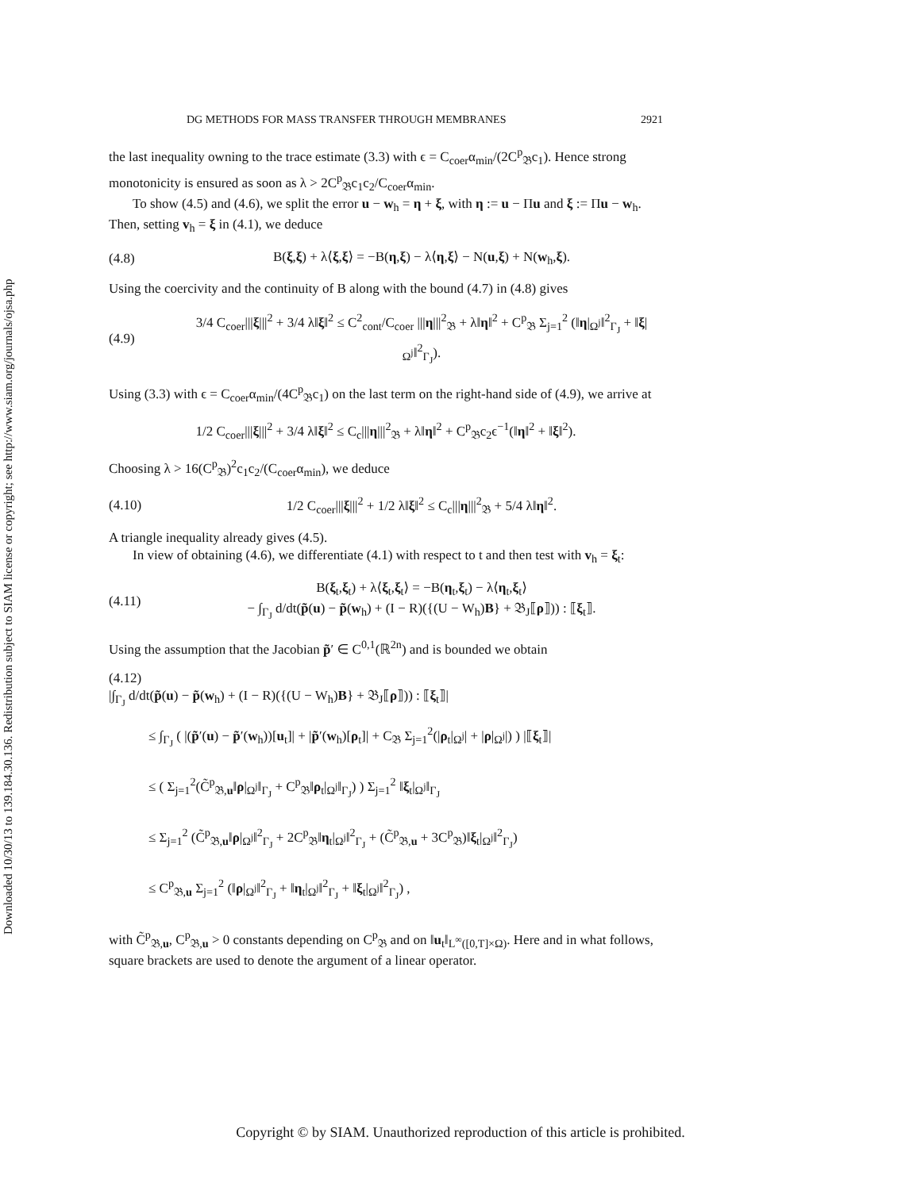Downloaded 10/30/13 to 139.184.30.136. Redistribution subject to SIAM license or copyright; see http://www.siam.org/journals/ojsa.php
DG METHODS FOR MASS TRANSFER THROUGH MEMBRANES 2921
the last inequality owning to the trace estimate (3.3) with ϵ = C<sub>coer</sub>α<sub>min</sub>/(2C<sup>p</sup><sub>𝔅</sub>c<sub>1</sub>). Hence strong monotonicity is ensured as soon as λ > 2C<sup>p</sup><sub>𝔅</sub>c<sub>1</sub>c<sub>2</sub>/C<sub>coer</sub>α<sub>min</sub>.
To show (4.5) and (4.6), we split the error u − w<sub>h</sub> = η + ξ, with η := u − Πu and ξ := Πu − w<sub>h</sub>. Then, setting v<sub>h</sub> = ξ in (4.1), we deduce
(4.8) B(ξ,ξ) + λ⟨ξ,ξ⟩ = −B(η,ξ) − λ⟨η,ξ⟩ − N(u,ξ) + N(w<sub>h</sub>,ξ).
Using the coercivity and the continuity of B along with the bound (4.7) in (4.8) gives
(4.9) 3/4 C<sub>coer</sub>|||ξ|||<sup>2</sup> + 3/4 λ‖ξ‖<sup>2</sup> ≤ C<sup>2</sup><sub>cont</sub>/C<sub>coer</sub> |||η|||<sup>2</sup><sub>𝔅</sub> + λ‖η‖<sup>2</sup> + C<sup>p</sup><sub>𝔅</sub> Σ<sub>j=1</sub><sup>2</sup> (‖η|<sub>Ω<sup>j</sup></sub>‖<sup>2</sup><sub>Γ<sub>J</sub></sub> + ‖ξ|<sub>Ω<sup>j</sup></sub>‖<sup>2</sup><sub>Γ<sub>J</sub></sub>).
Using (3.3) with ϵ = C<sub>coer</sub>α<sub>min</sub>/(4C<sup>p</sup><sub>𝔅</sub>c<sub>1</sub>) on the last term on the right-hand side of (4.9), we arrive at
1/2 C<sub>coer</sub>|||ξ|||<sup>2</sup> + 3/4 λ‖ξ‖<sup>2</sup> ≤ C<sub>c</sub>|||η|||<sup>2</sup><sub>𝔅</sub> + λ‖η‖<sup>2</sup> + C<sup>p</sup><sub>𝔅</sub>c<sub>2</sub>ϵ<sup>−1</sup>(‖η‖<sup>2</sup> + ‖ξ‖<sup>2</sup>).
Choosing λ > 16(C<sup>p</sup><sub>𝔅</sub>)<sup>2</sup>c<sub>1</sub>c<sub>2</sub>/(C<sub>coer</sub>α<sub>min</sub>), we deduce
(4.10) 1/2 C<sub>coer</sub>|||ξ|||<sup>2</sup> + 1/2 λ‖ξ‖<sup>2</sup> ≤ C<sub>c</sub>|||η|||<sup>2</sup><sub>𝔅</sub> + 5/4 λ‖η‖<sup>2</sup>.
A triangle inequality already gives (4.5).
In view of obtaining (4.6), we differentiate (4.1) with respect to t and then test with v<sub>h</sub> = ξ<sub>t</sub>:
(4.11) B(ξ<sub>t</sub>,ξ<sub>t</sub>) + λ⟨ξ<sub>t</sub>,ξ<sub>t</sub>⟩ = −B(η<sub>t</sub>,ξ<sub>t</sub>) − λ⟨η<sub>t</sub>,ξ<sub>t</sub>⟩
− ∫<sub>Γ<sub>J</sub></sub> d/dt(p̃(u) − p̃(w<sub>h</sub>) + (I − R)({(U − W<sub>h</sub>)B} + 𝔅<sub>J</sub>⟦ρ⟧)) : ⟦ξ<sub>t</sub>⟧.
Using the assumption that the Jacobian p̃′ ∈ C<sup>0,1</sup>(ℝ<sup>2n</sup>) and is bounded we obtain
(4.12)
|∫<sub>Γ<sub>J</sub></sub> d/dt(p̃(u) − p̃(w<sub>h</sub>) + (I − R)({(U − W<sub>h</sub>)B} + 𝔅<sub>J</sub>⟦ρ⟧)) : ⟦ξ<sub>t</sub>⟧|
≤ ∫<sub>Γ<sub>J</sub></sub> ( |(p̃′(u) − p̃′(w<sub>h</sub>))[u<sub>t</sub>]| + |p̃′(w<sub>h</sub>)[ρ<sub>t</sub>]| + C<sub>𝔅</sub> Σ<sub>j=1</sub><sup>2</sup>(|ρ<sub>t</sub>|<sub>Ω<sup>j</sup></sub>| + |ρ|<sub>Ω<sup>j</sup></sub>|) ) |⟦ξ<sub>t</sub>⟧|
≤ ( Σ<sub>j=1</sub><sup>2</sup>(C̃<sup>p</sup><sub>𝔅,u</sub>‖ρ|<sub>Ω<sup>j</sup></sub>‖<sub>Γ<sub>J</sub></sub> + C<sup>p</sup><sub>𝔅</sub>‖ρ<sub>t</sub>|<sub>Ω<sup>j</sup></sub>‖<sub>Γ<sub>J</sub></sub>) ) Σ<sub>j=1</sub><sup>2</sup> ‖ξ<sub>t</sub>|<sub>Ω<sup>j</sup></sub>‖<sub>Γ<sub>J</sub></sub>
≤ Σ<sub>j=1</sub><sup>2</sup> (C̃<sup>p</sup><sub>𝔅,u</sub>‖ρ|<sub>Ω<sup>j</sup></sub>‖<sup>2</sup><sub>Γ<sub>J</sub></sub> + 2C<sup>p</sup><sub>𝔅</sub>‖η<sub>t</sub>|<sub>Ω<sup>j</sup></sub>‖<sup>2</sup><sub>Γ<sub>J</sub></sub> + (C̃<sup>p</sup><sub>𝔅,u</sub> + 3C<sup>p</sup><sub>𝔅</sub>)‖ξ<sub>t</sub>|<sub>Ω<sup>j</sup></sub>‖<sup>2</sup><sub>Γ<sub>J</sub></sub>)
≤ C<sup>p</sup><sub>𝔅,u</sub> Σ<sub>j=1</sub><sup>2</sup> (‖ρ|<sub>Ω<sup>j</sup></sub>‖<sup>2</sup><sub>Γ<sub>J</sub></sub> + ‖η<sub>t</sub>|<sub>Ω<sup>j</sup></sub>‖<sup>2</sup><sub>Γ<sub>J</sub></sub> + ‖ξ<sub>t</sub>|<sub>Ω<sup>j</sup></sub>‖<sup>2</sup><sub>Γ<sub>J</sub></sub>) ,
with C̃<sup>p</sup><sub>𝔅,u</sub>, C<sup>p</sup><sub>𝔅,u</sub> > 0 constants depending on C<sup>p</sup><sub>𝔅</sub> and on ‖u<sub>t</sub>‖<sub>L<sup>∞</sup>([0,T]×Ω)</sub>. Here and in what follows, square brackets are used to denote the argument of a linear operator.
Copyright © by SIAM. Unauthorized reproduction of this article is prohibited.